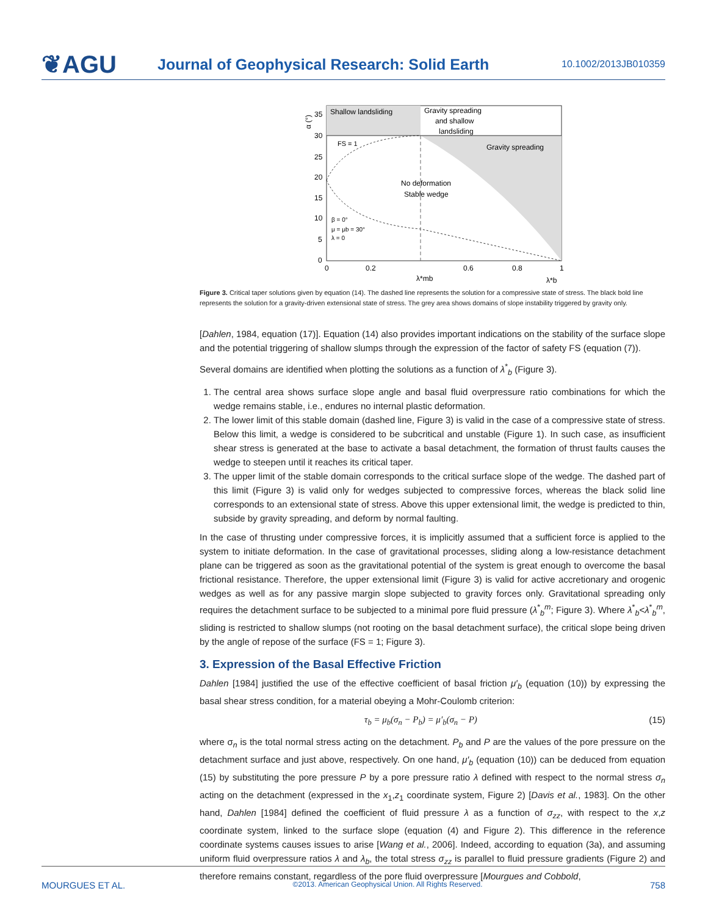❦AGU
Journal of Geophysical Research: Solid Earth
10.1002/2013JB010359
Shallow landsliding
Gravity spreading
and shallow
landsliding
Gravity spreading
FS = 1
No deformation
Stable wedge
β = 0°
μ = μb = 30°
λ = 0
35
30
25
20
15
10
5
0
α (°)
0
0.2
0.6
0.8
1
λ*mb
λ*b
Figure 3. Critical taper solutions given by equation (14). The dashed line represents the solution for a compressive state of stress. The black bold line represents the solution for a gravity-driven extensional state of stress. The grey area shows domains of slope instability triggered by gravity only.
[Dahlen, 1984, equation (17)]. Equation (14) also provides important indications on the stability of the surface slope and the potential triggering of shallow slumps through the expression of the factor of safety FS (equation (7)).
Several domains are identified when plotting the solutions as a function of λ<sup>*</sup><sub>b</sub> (Figure 3).
1. The central area shows surface slope angle and basal fluid overpressure ratio combinations for which the wedge remains stable, i.e., endures no internal plastic deformation.
2. The lower limit of this stable domain (dashed line, Figure 3) is valid in the case of a compressive state of stress. Below this limit, a wedge is considered to be subcritical and unstable (Figure 1). In such case, as insufficient shear stress is generated at the base to activate a basal detachment, the formation of thrust faults causes the wedge to steepen until it reaches its critical taper.
3. The upper limit of the stable domain corresponds to the critical surface slope of the wedge. The dashed part of this limit (Figure 3) is valid only for wedges subjected to compressive forces, whereas the black solid line corresponds to an extensional state of stress. Above this upper extensional limit, the wedge is predicted to thin, subside by gravity spreading, and deform by normal faulting.
In the case of thrusting under compressive forces, it is implicitly assumed that a sufficient force is applied to the system to initiate deformation. In the case of gravitational processes, sliding along a low-resistance detachment plane can be triggered as soon as the gravitational potential of the system is great enough to overcome the basal frictional resistance. Therefore, the upper extensional limit (Figure 3) is valid for active accretionary and orogenic wedges as well as for any passive margin slope subjected to gravity forces only. Gravitational spreading only requires the detachment surface to be subjected to a minimal pore fluid pressure (λ<sup>*</sup><sub>b</sub><sup>m</sup>; Figure 3). Where λ<sup>*</sup><sub>b</sub><λ<sup>*</sup><sub>b</sub><sup>m</sup>, sliding is restricted to shallow slumps (not rooting on the basal detachment surface), the critical slope being driven by the angle of repose of the surface (FS = 1; Figure 3).
3. Expression of the Basal Effective Friction
Dahlen [1984] justified the use of the effective coefficient of basal friction μ′<sub>b</sub> (equation (10)) by expressing the basal shear stress condition, for a material obeying a Mohr-Coulomb criterion:
τ<sub>b</sub> = μ<sub>b</sub>(σ<sub>n</sub> − P<sub>b</sub>) = μ′<sub>b</sub>(σ<sub>n</sub> − P) (15)
where σ<sub>n</sub> is the total normal stress acting on the detachment. P<sub>b</sub> and P are the values of the pore pressure on the detachment surface and just above, respectively. On one hand, μ′<sub>b</sub> (equation (10)) can be deduced from equation (15) by substituting the pore pressure P by a pore pressure ratio λ defined with respect to the normal stress σ<sub>n</sub> acting on the detachment (expressed in the x<sub>1</sub>,z<sub>1</sub> coordinate system, Figure 2) [Davis et al., 1983]. On the other hand, Dahlen [1984] defined the coefficient of fluid pressure λ as a function of σ<sub>zz</sub>, with respect to the x,z coordinate system, linked to the surface slope (equation (4) and Figure 2). This difference in the reference coordinate systems causes issues to arise [Wang et al., 2006]. Indeed, according to equation (3a), and assuming uniform fluid overpressure ratios λ and λ<sub>b</sub>, the total stress σ<sub>zz</sub> is parallel to fluid pressure gradients (Figure 2) and therefore remains constant, regardless of the pore fluid overpressure [Mourgues and Cobbold,
MOURGUES ET AL. ©2013. American Geophysical Union. All Rights Reserved. 758